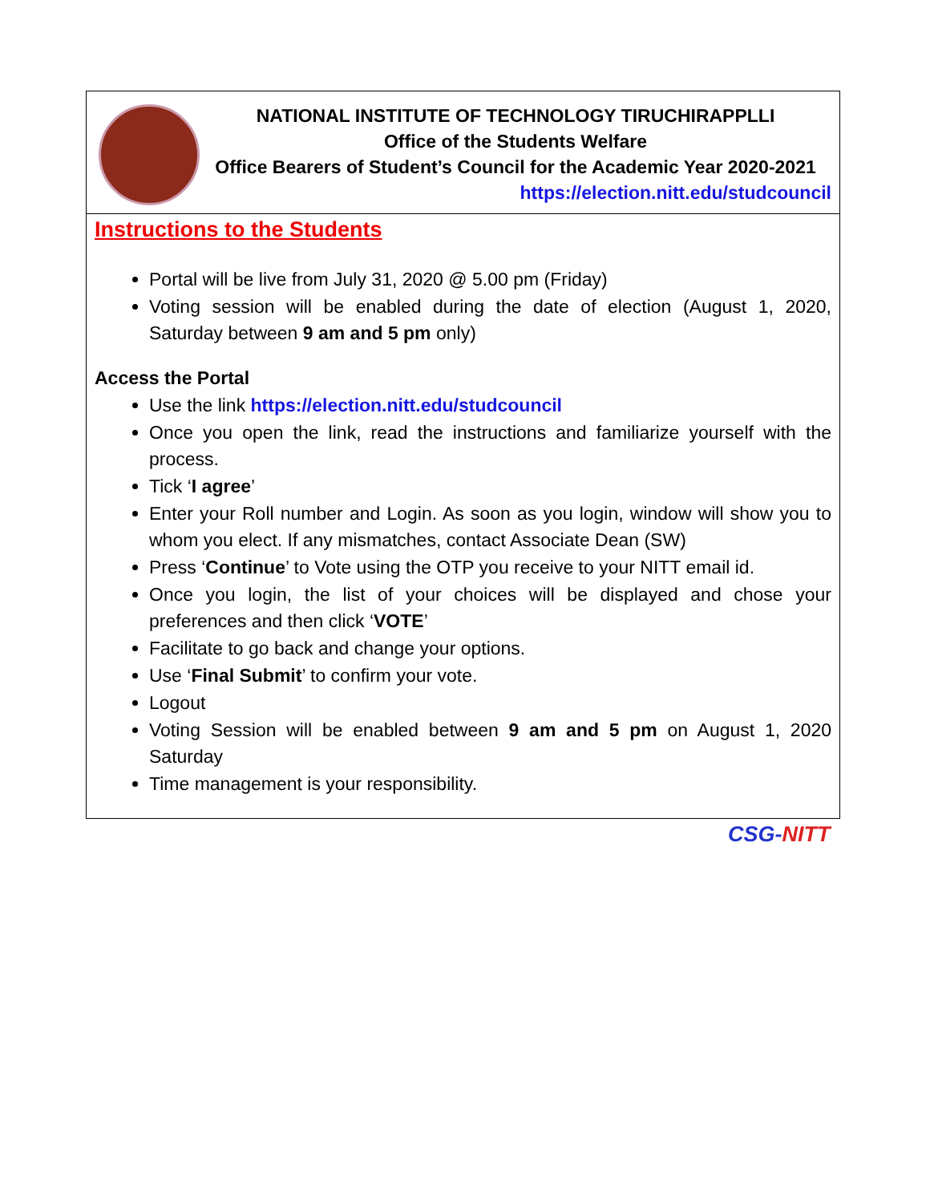NATIONAL INSTITUTE OF TECHNOLOGY TIRUCHIRAPPLLI
Office of the Students Welfare
Office Bearers of Student’s Council for the Academic Year 2020-2021
https://election.nitt.edu/studcouncil
Instructions to the Students
Portal will be live from July 31, 2020 @ 5.00 pm (Friday)
Voting session will be enabled during the date of election (August 1, 2020, Saturday between 9 am and 5 pm only)
Access the Portal
Use the link https://election.nitt.edu/studcouncil
Once you open the link, read the instructions and familiarize yourself with the process.
Tick ‘I agree’
Enter your Roll number and Login. As soon as you login, window will show you to whom you elect. If any mismatches, contact Associate Dean (SW)
Press ‘Continue’ to Vote using the OTP you receive to your NITT email id.
Once you login, the list of your choices will be displayed and chose your preferences and then click ‘VOTE’
Facilitate to go back and change your options.
Use ‘Final Submit’ to confirm your vote.
Logout
Voting Session will be enabled between 9 am and 5 pm on August 1, 2020 Saturday
Time management is your responsibility.
CSG-NITT